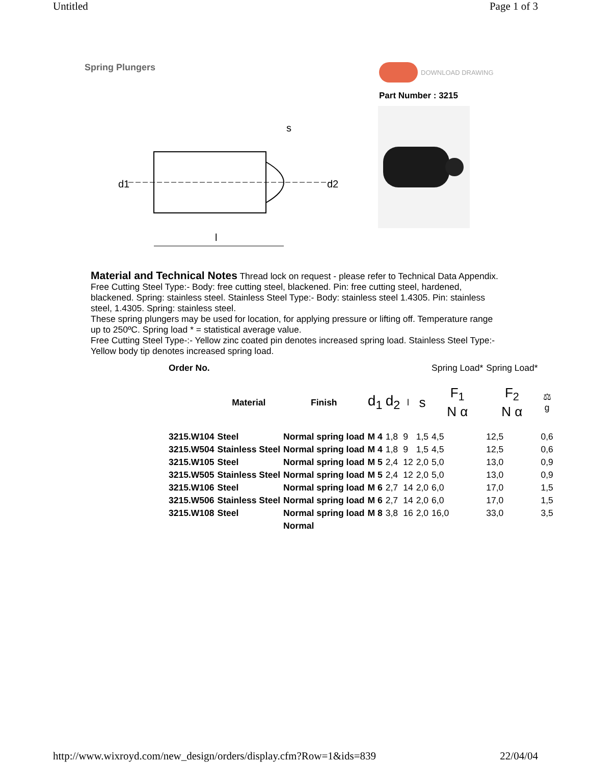Untitled Page 1 of 3
Spring Plungers
DOWNLOAD DRAWING
Part Number : 3215
d1
d2
s
l
Material and Technical Notes Thread lock on request - please refer to Technical Data Appendix.
Free Cutting Steel Type:- Body: free cutting steel, blackened. Pin: free cutting steel, hardened, blackened. Spring: stainless steel. Stainless Steel Type:- Body: stainless steel 1.4305. Pin: stainless steel, 1.4305. Spring: stainless steel.
These spring plungers may be used for location, for applying pressure or lifting off. Temperature range up to 250ºC. Spring load * = statistical average value.
Free Cutting Steel Type-:- Yellow zinc coated pin denotes increased spring load. Stainless Steel Type:- Yellow body tip denotes increased spring load.
| Order No. | | | | | | | Spring Load* | Spring Load* | |
| --- | --- | --- | --- | --- | --- | --- | --- | --- | --- |
| | Material | Finish | d<sub>1</sub> | d<sub>2</sub> | l | s | F<sub>1</sub> N α | F<sub>2</sub> N α | ⚖ g |
| 3215.W104 | Steel | Normal spring load | M 4 | 1,8 | 9 | 1,5 | 4,5 | 12,5 | 0,6 |
| 3215.W504 | Stainless Steel | Normal spring load | M 4 | 1,8 | 9 | 1,5 | 4,5 | 12,5 | 0,6 |
| 3215.W105 | Steel | Normal spring load | M 5 | 2,4 | 12 | 2,0 | 5,0 | 13,0 | 0,9 |
| 3215.W505 | Stainless Steel | Normal spring load | M 5 | 2,4 | 12 | 2,0 | 5,0 | 13,0 | 0,9 |
| 3215.W106 | Steel | Normal spring load | M 6 | 2,7 | 14 | 2,0 | 6,0 | 17,0 | 1,5 |
| 3215.W506 | Stainless Steel | Normal spring load | M 6 | 2,7 | 14 | 2,0 | 6,0 | 17,0 | 1,5 |
| 3215.W108 | Steel | Normal spring load | M 8 | 3,8 | 16 | 2,0 | 16,0 | 33,0 | 3,5 |
| | | Normal | | | | | | | |
http://www.wixroyd.com/new_design/orders/display.cfm?Row=1&ids=839 22/04/04